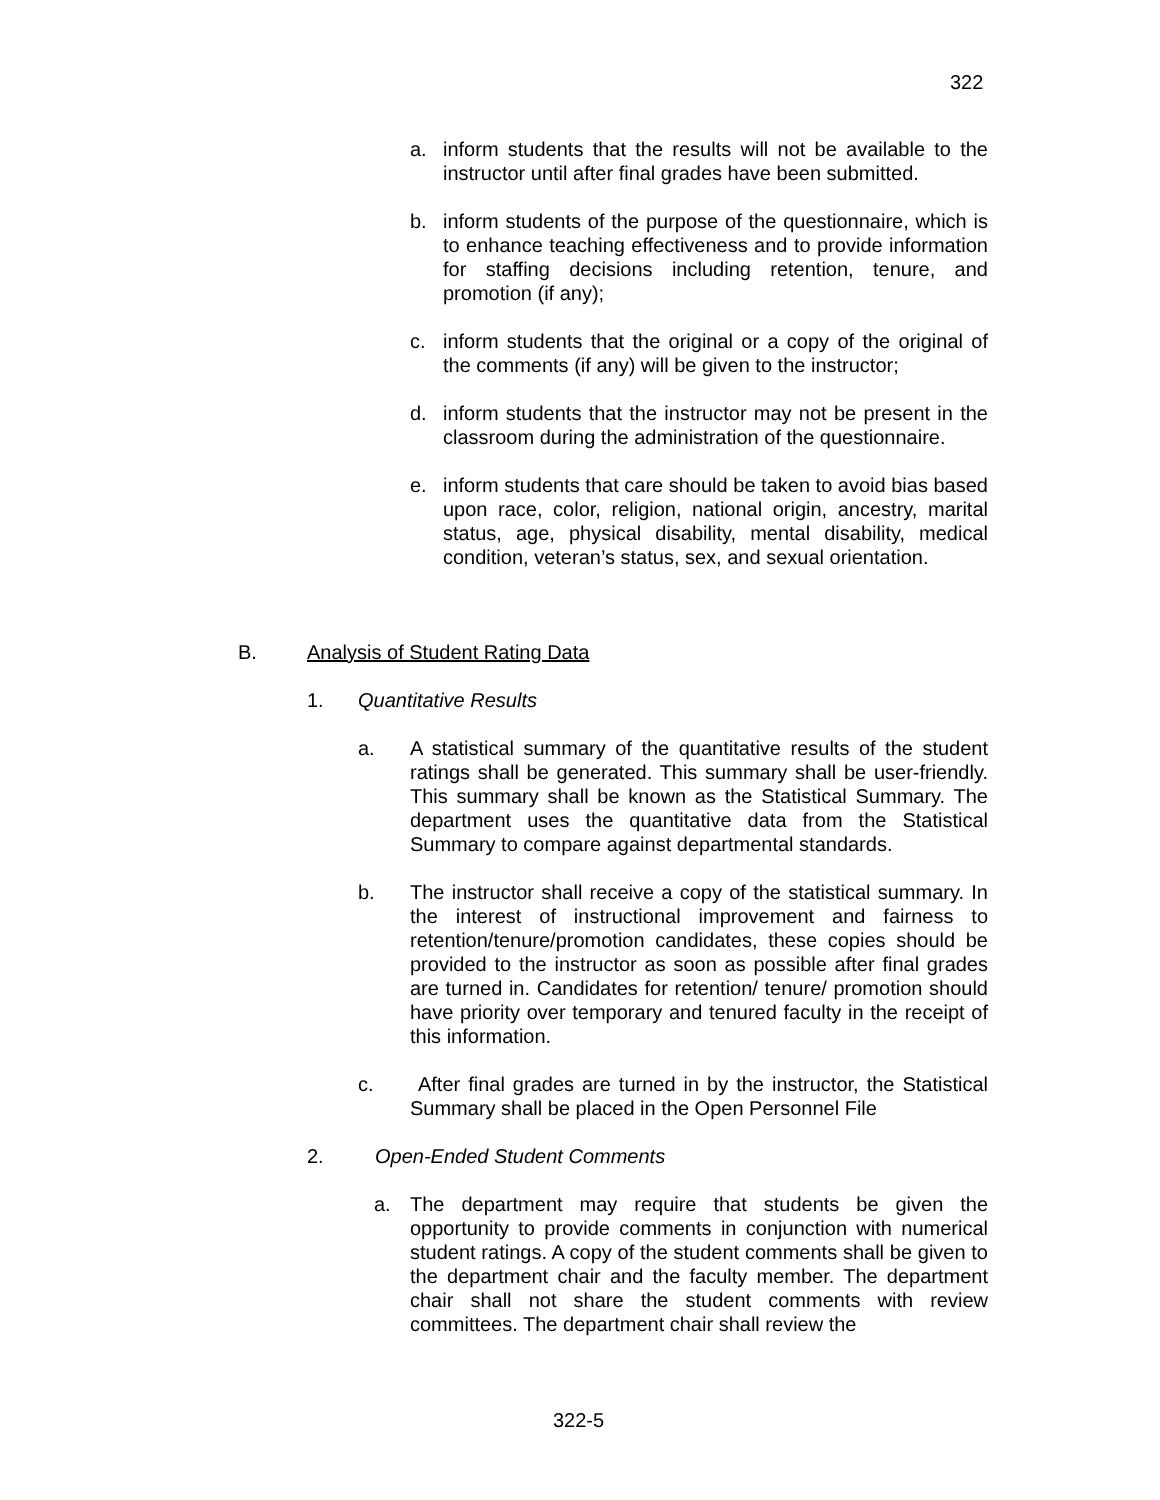322
a. inform students that the results will not be available to the instructor until after final grades have been submitted.
b. inform students of the purpose of the questionnaire, which is to enhance teaching effectiveness and to provide information for staffing decisions including retention, tenure, and promotion (if any);
c. inform students that the original or a copy of the original of the comments (if any) will be given to the instructor;
d. inform students that the instructor may not be present in the classroom during the administration of the questionnaire.
e. inform students that care should be taken to avoid bias based upon race, color, religion, national origin, ancestry, marital status, age, physical disability, mental disability, medical condition, veteran’s status, sex, and sexual orientation.
B. Analysis of Student Rating Data
1. Quantitative Results
a. A statistical summary of the quantitative results of the student ratings shall be generated. This summary shall be user-friendly. This summary shall be known as the Statistical Summary. The department uses the quantitative data from the Statistical Summary to compare against departmental standards.
b. The instructor shall receive a copy of the statistical summary. In the interest of instructional improvement and fairness to retention/tenure/promotion candidates, these copies should be provided to the instructor as soon as possible after final grades are turned in. Candidates for retention/ tenure/ promotion should have priority over temporary and tenured faculty in the receipt of this information.
c. After final grades are turned in by the instructor, the Statistical Summary shall be placed in the Open Personnel File
2. Open-Ended Student Comments
a. The department may require that students be given the opportunity to provide comments in conjunction with numerical student ratings. A copy of the student comments shall be given to the department chair and the faculty member. The department chair shall not share the student comments with review committees. The department chair shall review the
322-5